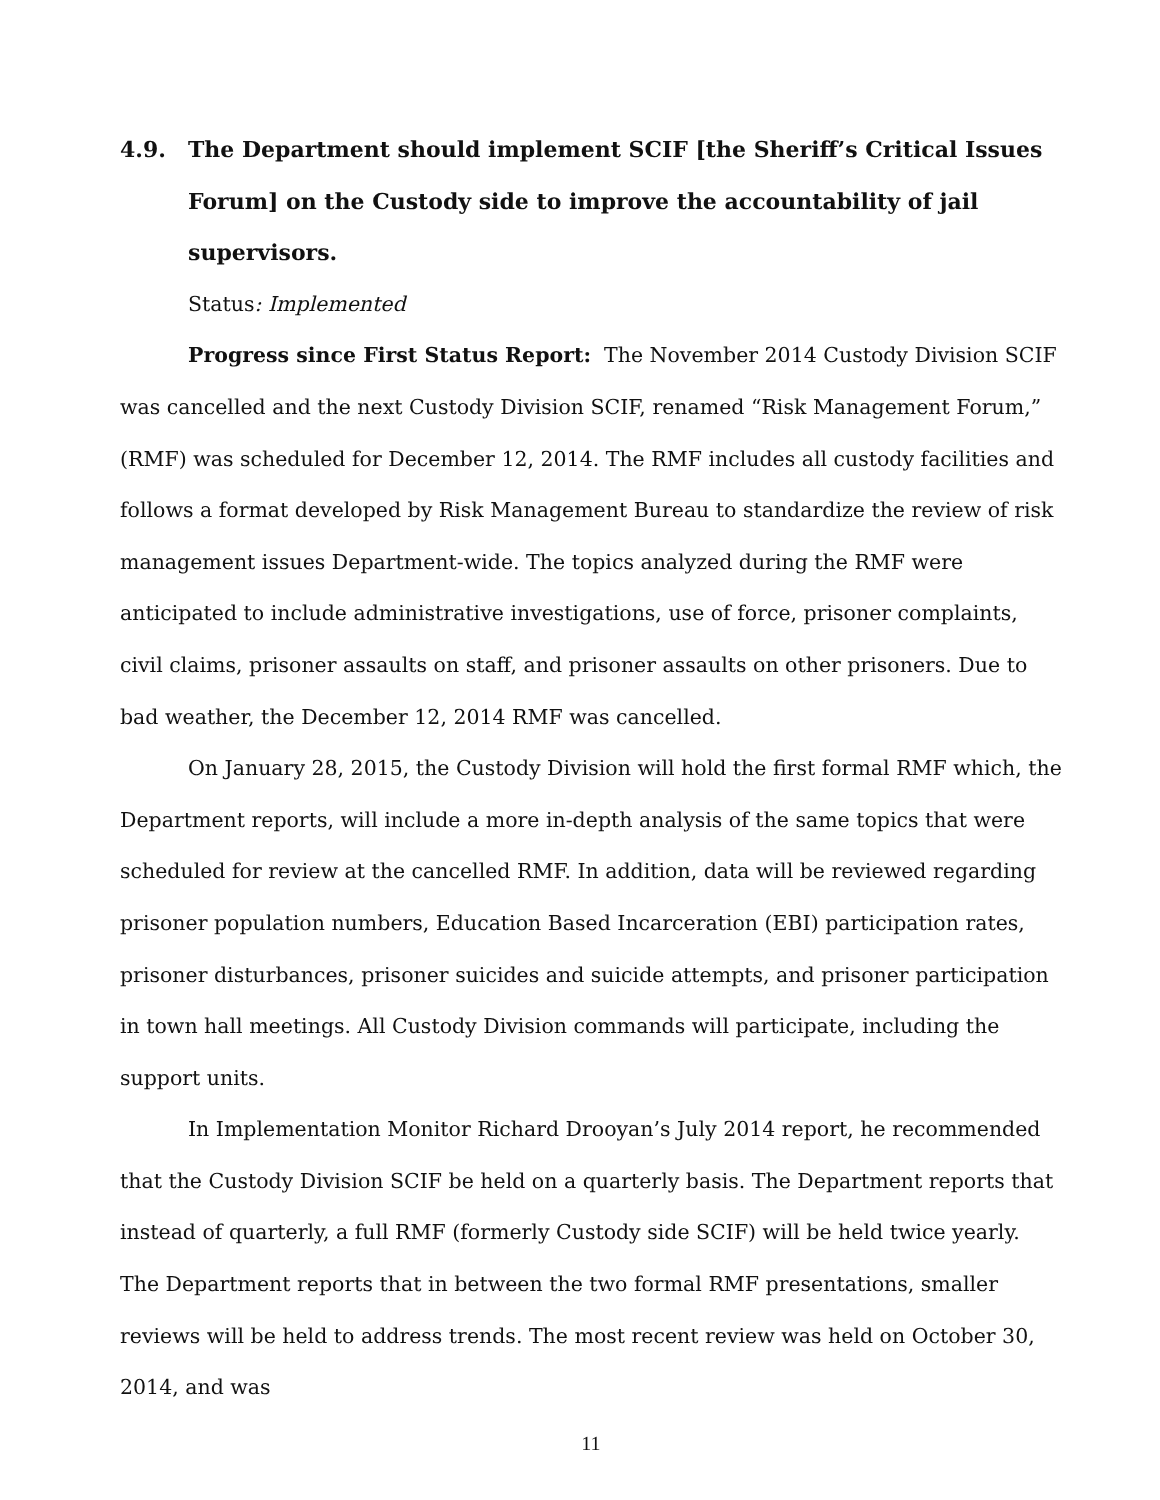4.9. The Department should implement SCIF [the Sheriff’s Critical Issues Forum] on the Custody side to improve the accountability of jail supervisors.
Status: Implemented
Progress since First Status Report: The November 2014 Custody Division SCIF was cancelled and the next Custody Division SCIF, renamed “Risk Management Forum,” (RMF) was scheduled for December 12, 2014. The RMF includes all custody facilities and follows a format developed by Risk Management Bureau to standardize the review of risk management issues Department-wide. The topics analyzed during the RMF were anticipated to include administrative investigations, use of force, prisoner complaints, civil claims, prisoner assaults on staff, and prisoner assaults on other prisoners. Due to bad weather, the December 12, 2014 RMF was cancelled.
On January 28, 2015, the Custody Division will hold the first formal RMF which, the Department reports, will include a more in-depth analysis of the same topics that were scheduled for review at the cancelled RMF. In addition, data will be reviewed regarding prisoner population numbers, Education Based Incarceration (EBI) participation rates, prisoner disturbances, prisoner suicides and suicide attempts, and prisoner participation in town hall meetings. All Custody Division commands will participate, including the support units.
In Implementation Monitor Richard Drooyan’s July 2014 report, he recommended that the Custody Division SCIF be held on a quarterly basis. The Department reports that instead of quarterly, a full RMF (formerly Custody side SCIF) will be held twice yearly. The Department reports that in between the two formal RMF presentations, smaller reviews will be held to address trends. The most recent review was held on October 30, 2014, and was
11